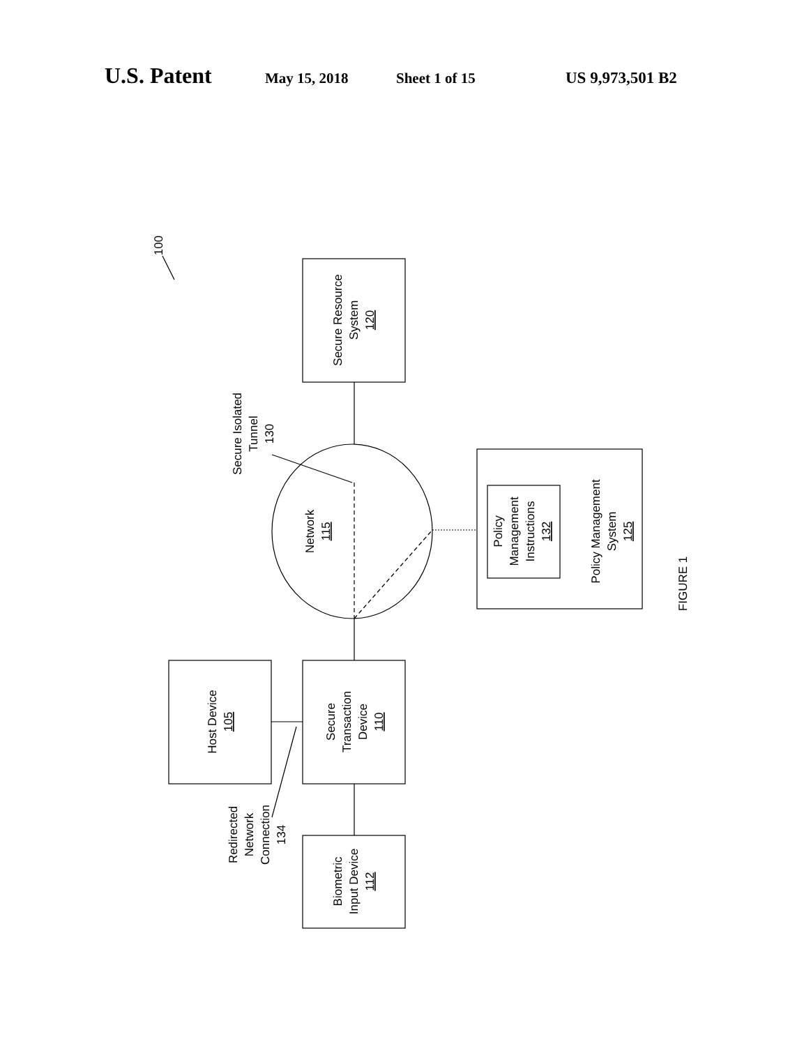U.S. Patent May 15, 2018 Sheet 1 of 15 US 9,973,501 B2
Secure Resource
System
120
Secure
Transaction
Device
110
Host Device
105
Biometric
Input Device
112
Network
115
Policy
Management
Instructions
132
Policy Management
System
125
Secure Isolated
Tunnel
130
Redirected
Network
Connection
134
100
FIGURE 1